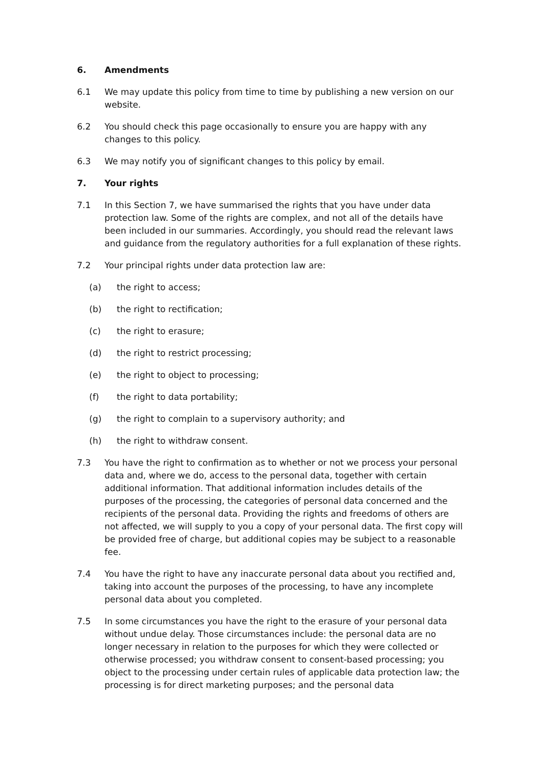6. Amendments
6.1 We may update this policy from time to time by publishing a new version on our website.
6.2 You should check this page occasionally to ensure you are happy with any changes to this policy.
6.3 We may notify you of significant changes to this policy by email.
7. Your rights
7.1 In this Section 7, we have summarised the rights that you have under data protection law. Some of the rights are complex, and not all of the details have been included in our summaries. Accordingly, you should read the relevant laws and guidance from the regulatory authorities for a full explanation of these rights.
7.2 Your principal rights under data protection law are:
(a) the right to access;
(b) the right to rectification;
(c) the right to erasure;
(d) the right to restrict processing;
(e) the right to object to processing;
(f) the right to data portability;
(g) the right to complain to a supervisory authority; and
(h) the right to withdraw consent.
7.3 You have the right to confirmation as to whether or not we process your personal data and, where we do, access to the personal data, together with certain additional information. That additional information includes details of the purposes of the processing, the categories of personal data concerned and the recipients of the personal data. Providing the rights and freedoms of others are not affected, we will supply to you a copy of your personal data. The first copy will be provided free of charge, but additional copies may be subject to a reasonable fee.
7.4 You have the right to have any inaccurate personal data about you rectified and, taking into account the purposes of the processing, to have any incomplete personal data about you completed.
7.5 In some circumstances you have the right to the erasure of your personal data without undue delay. Those circumstances include: the personal data are no longer necessary in relation to the purposes for which they were collected or otherwise processed; you withdraw consent to consent-based processing; you object to the processing under certain rules of applicable data protection law; the processing is for direct marketing purposes; and the personal data